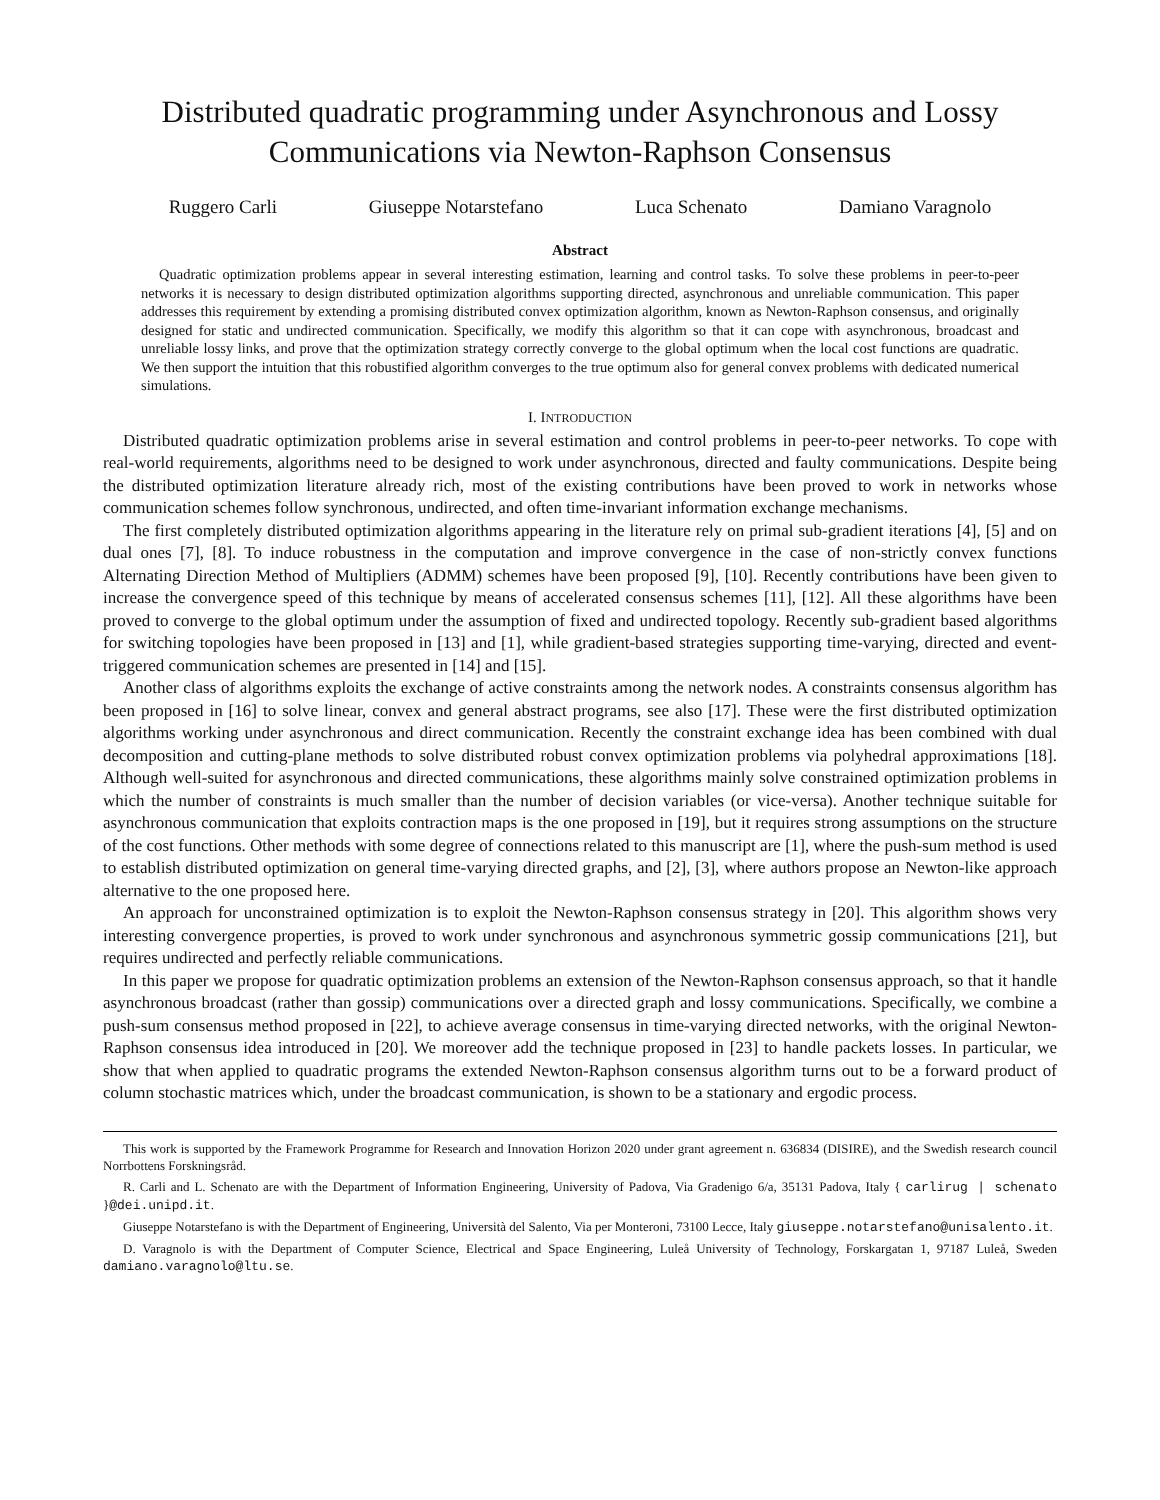Distributed quadratic programming under Asynchronous and Lossy
Communications via Newton-Raphson Consensus
Ruggero Carli Giuseppe Notarstefano Luca Schenato Damiano Varagnolo
Abstract
Quadratic optimization problems appear in several interesting estimation, learning and control tasks. To solve these problems in peer-to-peer networks it is necessary to design distributed optimization algorithms supporting directed, asynchronous and unreliable communication. This paper addresses this requirement by extending a promising distributed convex optimization algorithm, known as Newton-Raphson consensus, and originally designed for static and undirected communication. Specifically, we modify this algorithm so that it can cope with asynchronous, broadcast and unreliable lossy links, and prove that the optimization strategy correctly converge to the global optimum when the local cost functions are quadratic. We then support the intuition that this robustified algorithm converges to the true optimum also for general convex problems with dedicated numerical simulations.
I. INTRODUCTION
Distributed quadratic optimization problems arise in several estimation and control problems in peer-to-peer networks. To cope with real-world requirements, algorithms need to be designed to work under asynchronous, directed and faulty communications. Despite being the distributed optimization literature already rich, most of the existing contributions have been proved to work in networks whose communication schemes follow synchronous, undirected, and often time-invariant information exchange mechanisms.
The first completely distributed optimization algorithms appearing in the literature rely on primal sub-gradient iterations [4], [5] and on dual ones [7], [8]. To induce robustness in the computation and improve convergence in the case of non-strictly convex functions Alternating Direction Method of Multipliers (ADMM) schemes have been proposed [9], [10]. Recently contributions have been given to increase the convergence speed of this technique by means of accelerated consensus schemes [11], [12]. All these algorithms have been proved to converge to the global optimum under the assumption of fixed and undirected topology. Recently sub-gradient based algorithms for switching topologies have been proposed in [13] and [1], while gradient-based strategies supporting time-varying, directed and event-triggered communication schemes are presented in [14] and [15].
Another class of algorithms exploits the exchange of active constraints among the network nodes. A constraints consensus algorithm has been proposed in [16] to solve linear, convex and general abstract programs, see also [17]. These were the first distributed optimization algorithms working under asynchronous and direct communication. Recently the constraint exchange idea has been combined with dual decomposition and cutting-plane methods to solve distributed robust convex optimization problems via polyhedral approximations [18]. Although well-suited for asynchronous and directed communications, these algorithms mainly solve constrained optimization problems in which the number of constraints is much smaller than the number of decision variables (or vice-versa). Another technique suitable for asynchronous communication that exploits contraction maps is the one proposed in [19], but it requires strong assumptions on the structure of the cost functions. Other methods with some degree of connections related to this manuscript are [1], where the push-sum method is used to establish distributed optimization on general time-varying directed graphs, and [2], [3], where authors propose an Newton-like approach alternative to the one proposed here.
An approach for unconstrained optimization is to exploit the Newton-Raphson consensus strategy in [20]. This algorithm shows very interesting convergence properties, is proved to work under synchronous and asynchronous symmetric gossip communications [21], but requires undirected and perfectly reliable communications.
In this paper we propose for quadratic optimization problems an extension of the Newton-Raphson consensus approach, so that it handle asynchronous broadcast (rather than gossip) communications over a directed graph and lossy communications. Specifically, we combine a push-sum consensus method proposed in [22], to achieve average consensus in time-varying directed networks, with the original Newton-Raphson consensus idea introduced in [20]. We moreover add the technique proposed in [23] to handle packets losses. In particular, we show that when applied to quadratic programs the extended Newton-Raphson consensus algorithm turns out to be a forward product of column stochastic matrices which, under the broadcast communication, is shown to be a stationary and ergodic process.
This work is supported by the Framework Programme for Research and Innovation Horizon 2020 under grant agreement n. 636834 (DISIRE), and the Swedish research council Norrbottens Forskningsråd.
R. Carli and L. Schenato are with the Department of Information Engineering, University of Padova, Via Gradenigo 6/a, 35131 Padova, Italy { carlirug | schenato }@dei.unipd.it.
Giuseppe Notarstefano is with the Department of Engineering, Università del Salento, Via per Monteroni, 73100 Lecce, Italy giuseppe.notarstefano@unisalento.it.
D. Varagnolo is with the Department of Computer Science, Electrical and Space Engineering, Luleå University of Technology, Forskargatan 1, 97187 Luleå, Sweden damiano.varagnolo@ltu.se.